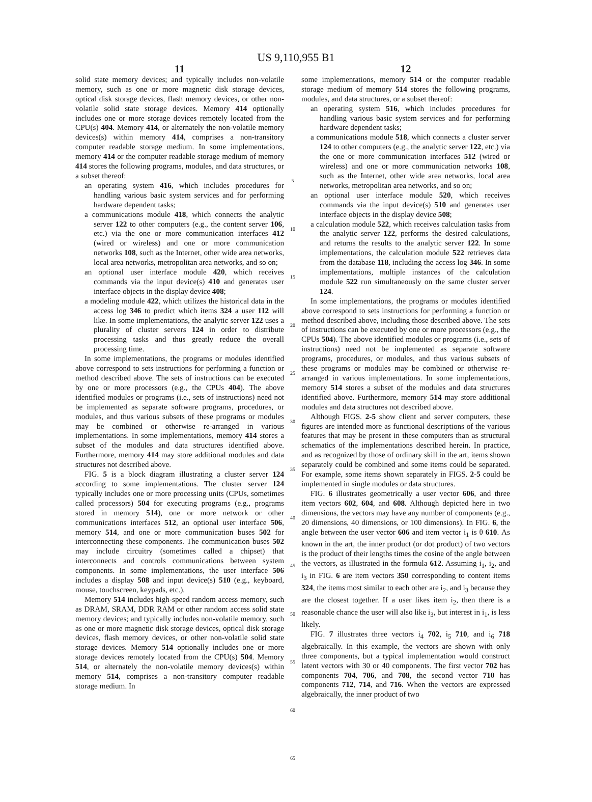US 9,110,955 B1
11
solid state memory devices; and typically includes non-volatile memory, such as one or more magnetic disk storage devices, optical disk storage devices, flash memory devices, or other non-volatile solid state storage devices. Memory 414 optionally includes one or more storage devices remotely located from the CPU(s) 404. Memory 414, or alternately the non-volatile memory devices(s) within memory 414, comprises a non-transitory computer readable storage medium. In some implementations, memory 414 or the computer readable storage medium of memory 414 stores the following programs, modules, and data structures, or a subset thereof:
an operating system 416, which includes procedures for handling various basic system services and for performing hardware dependent tasks;
a communications module 418, which connects the analytic server 122 to other computers (e.g., the content server 106, etc.) via the one or more communication interfaces 412 (wired or wireless) and one or more communication networks 108, such as the Internet, other wide area networks, local area networks, metropolitan area networks, and so on;
an optional user interface module 420, which receives commands via the input device(s) 410 and generates user interface objects in the display device 408;
a modeling module 422, which utilizes the historical data in the access log 346 to predict which items 324 a user 112 will like. In some implementations, the analytic server 122 uses a plurality of cluster servers 124 in order to distribute processing tasks and thus greatly reduce the overall processing time.
In some implementations, the programs or modules identified above correspond to sets instructions for performing a function or method described above. The sets of instructions can be executed by one or more processors (e.g., the CPUs 404). The above identified modules or programs (i.e., sets of instructions) need not be implemented as separate software programs, procedures, or modules, and thus various subsets of these programs or modules may be combined or otherwise re-arranged in various implementations. In some implementations, memory 414 stores a subset of the modules and data structures identified above. Furthermore, memory 414 may store additional modules and data structures not described above.
FIG. 5 is a block diagram illustrating a cluster server 124 according to some implementations. The cluster server 124 typically includes one or more processing units (CPUs, sometimes called processors) 504 for executing programs (e.g., programs stored in memory 514), one or more network or other communications interfaces 512, an optional user interface 506, memory 514, and one or more communication buses 502 for interconnecting these components. The communication buses 502 may include circuitry (sometimes called a chipset) that interconnects and controls communications between system components. In some implementations, the user interface 506 includes a display 508 and input device(s) 510 (e.g., keyboard, mouse, touchscreen, keypads, etc.).
Memory 514 includes high-speed random access memory, such as DRAM, SRAM, DDR RAM or other random access solid state memory devices; and typically includes non-volatile memory, such as one or more magnetic disk storage devices, optical disk storage devices, flash memory devices, or other non-volatile solid state storage devices. Memory 514 optionally includes one or more storage devices remotely located from the CPU(s) 504. Memory 514, or alternately the non-volatile memory devices(s) within memory 514, comprises a non-transitory computer readable storage medium. In
5
10
15
20
25
30
35
40
45
50
55
60
65
12
some implementations, memory 514 or the computer readable storage medium of memory 514 stores the following programs, modules, and data structures, or a subset thereof:
an operating system 516, which includes procedures for handling various basic system services and for performing hardware dependent tasks;
a communications module 518, which connects a cluster server 124 to other computers (e.g., the analytic server 122, etc.) via the one or more communication interfaces 512 (wired or wireless) and one or more communication networks 108, such as the Internet, other wide area networks, local area networks, metropolitan area networks, and so on;
an optional user interface module 520, which receives commands via the input device(s) 510 and generates user interface objects in the display device 508;
a calculation module 522, which receives calculation tasks from the analytic server 122, performs the desired calculations, and returns the results to the analytic server 122. In some implementations, the calculation module 522 retrieves data from the database 118, including the access log 346. In some implementations, multiple instances of the calculation module 522 run simultaneously on the same cluster server 124.
In some implementations, the programs or modules identified above correspond to sets instructions for performing a function or method described above, including those described above. The sets of instructions can be executed by one or more processors (e.g., the CPUs 504). The above identified modules or programs (i.e., sets of instructions) need not be implemented as separate software programs, procedures, or modules, and thus various subsets of these programs or modules may be combined or otherwise re-arranged in various implementations. In some implementations, memory 514 stores a subset of the modules and data structures identified above. Furthermore, memory 514 may store additional modules and data structures not described above.
Although FIGS. 2-5 show client and server computers, these figures are intended more as functional descriptions of the various features that may be present in these computers than as structural schematics of the implementations described herein. In practice, and as recognized by those of ordinary skill in the art, items shown separately could be combined and some items could be separated. For example, some items shown separately in FIGS. 2-5 could be implemented in single modules or data structures.
FIG. 6 illustrates geometrically a user vector 606, and three item vectors 602, 604, and 608. Although depicted here in two dimensions, the vectors may have any number of components (e.g., 20 dimensions, 40 dimensions, or 100 dimensions). In FIG. 6, the angle between the user vector 606 and item vector i<sub>1</sub> is θ 610. As known in the art, the inner product (or dot product) of two vectors is the product of their lengths times the cosine of the angle between the vectors, as illustrated in the formula 612. Assuming i<sub>1</sub>, i<sub>2</sub>, and i<sub>3</sub> in FIG. 6 are item vectors 350 corresponding to content items 324, the items most similar to each other are i<sub>2</sub>, and i<sub>3</sub> because they are the closest together. If a user likes item i<sub>2</sub>, then there is a reasonable chance the user will also like i<sub>3</sub>, but interest in i<sub>1</sub>, is less likely.
FIG. 7 illustrates three vectors i<sub>4</sub> 702, i<sub>5</sub> 710, and i<sub>6</sub> 718 algebraically. In this example, the vectors are shown with only three components, but a typical implementation would construct latent vectors with 30 or 40 components. The first vector 702 has components 704, 706, and 708, the second vector 710 has components 712, 714, and 716. When the vectors are expressed algebraically, the inner product of two